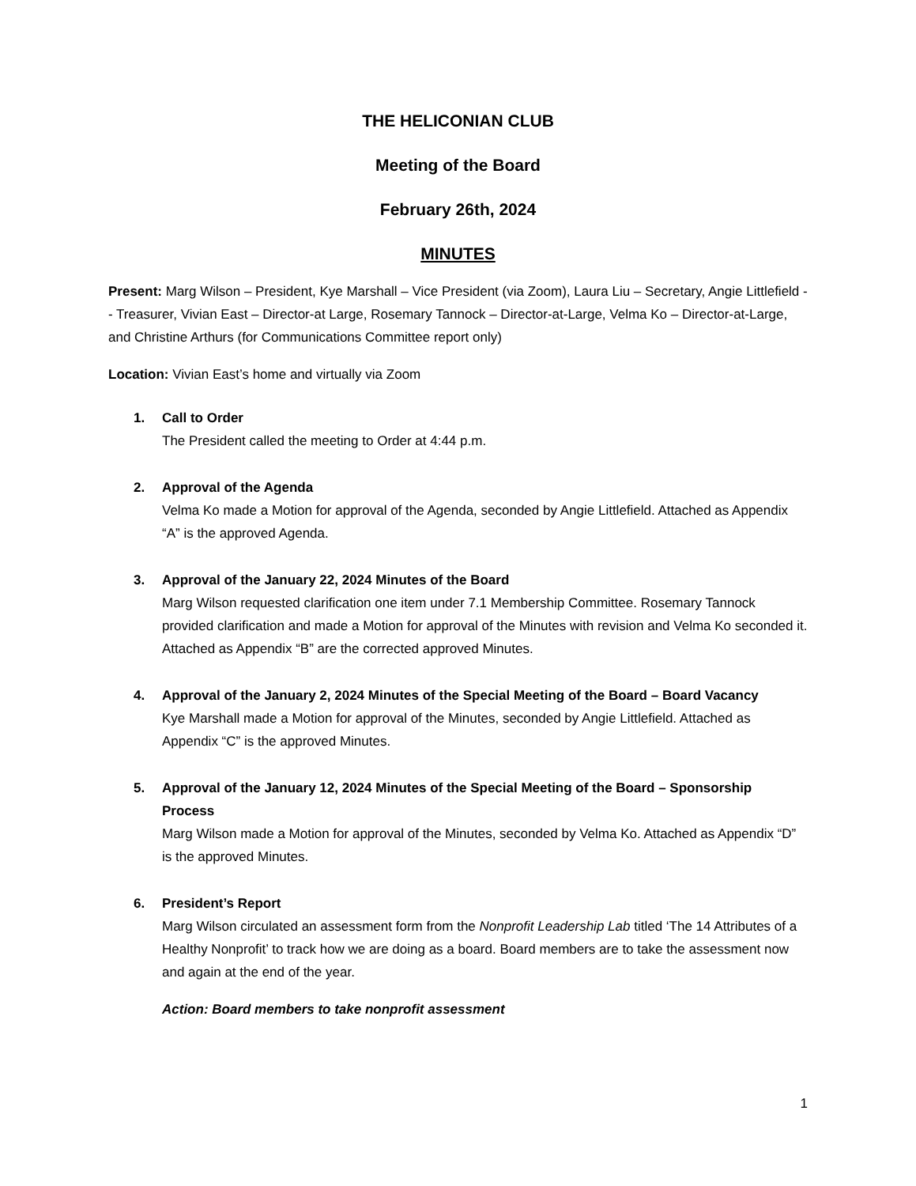THE HELICONIAN CLUB
Meeting of the Board
February 26th, 2024
MINUTES
Present: Marg Wilson – President, Kye Marshall – Vice President (via Zoom), Laura Liu – Secretary, Angie Littlefield -- Treasurer, Vivian East – Director-at Large, Rosemary Tannock – Director-at-Large, Velma Ko – Director-at-Large, and Christine Arthurs (for Communications Committee report only)
Location: Vivian East’s home and virtually via Zoom
1. Call to Order
The President called the meeting to Order at 4:44 p.m.
2. Approval of the Agenda
Velma Ko made a Motion for approval of the Agenda, seconded by Angie Littlefield. Attached as Appendix “A” is the approved Agenda.
3. Approval of the January 22, 2024 Minutes of the Board
Marg Wilson requested clarification one item under 7.1 Membership Committee. Rosemary Tannock provided clarification and made a Motion for approval of the Minutes with revision and Velma Ko seconded it. Attached as Appendix “B” are the corrected approved Minutes.
4. Approval of the January 2, 2024 Minutes of the Special Meeting of the Board – Board Vacancy
Kye Marshall made a Motion for approval of the Minutes, seconded by Angie Littlefield. Attached as Appendix “C” is the approved Minutes.
5. Approval of the January 12, 2024 Minutes of the Special Meeting of the Board – Sponsorship Process
Marg Wilson made a Motion for approval of the Minutes, seconded by Velma Ko. Attached as Appendix “D” is the approved Minutes.
6. President’s Report
Marg Wilson circulated an assessment form from the Nonprofit Leadership Lab titled ‘The 14 Attributes of a Healthy Nonprofit’ to track how we are doing as a board. Board members are to take the assessment now and again at the end of the year.
Action: Board members to take nonprofit assessment
1